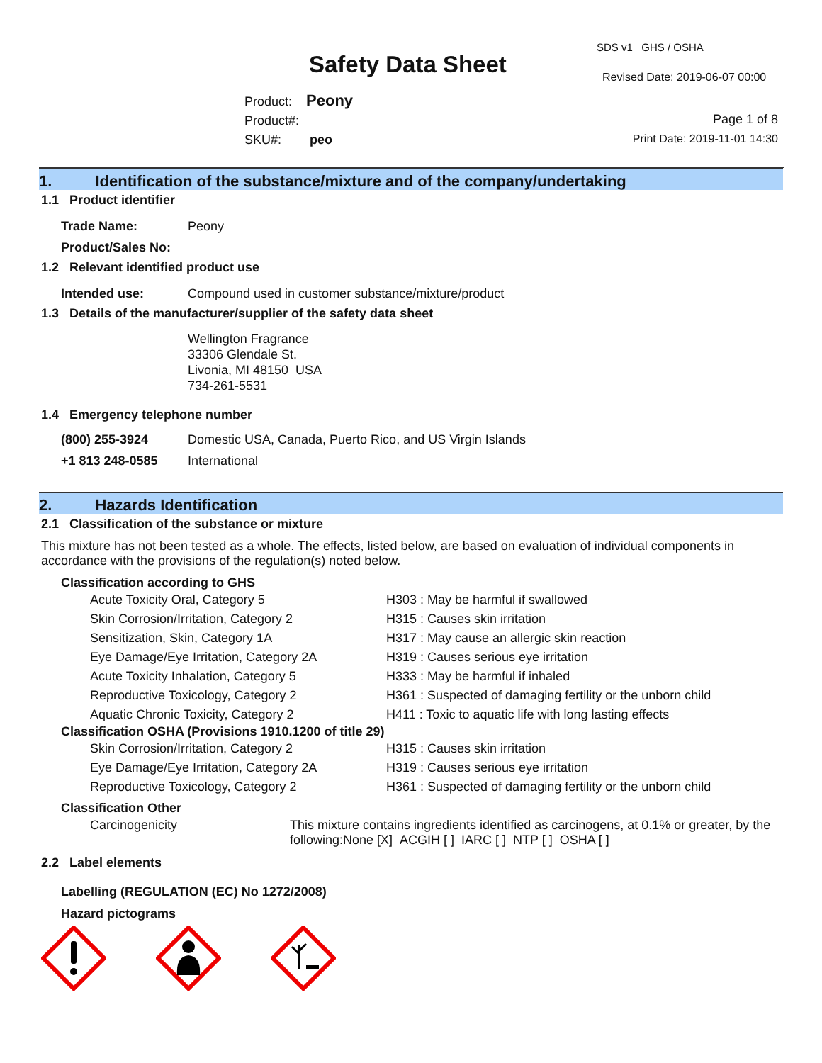Safety Data Sheet
SDS v1 GHS / OSHA
Revised Date: 2019-06-07 00:00
Product: Peony
Product#:
SKU#: peo
Page 1 of 8
Print Date: 2019-11-01 14:30
1. Identification of the substance/mixture and of the company/undertaking
1.1 Product identifier
| Trade Name: | Peony |
| Product/Sales No: | |
1.2 Relevant identified product use
| Intended use: | Compound used in customer substance/mixture/product |
1.3 Details of the manufacturer/supplier of the safety data sheet
Wellington Fragrance
33306 Glendale St.
Livonia, MI 48150 USA
734-261-5531
1.4 Emergency telephone number
| (800) 255-3924 | Domestic USA, Canada, Puerto Rico, and US Virgin Islands |
| +1 813 248-0585 | International |
2. Hazards Identification
2.1 Classification of the substance or mixture
This mixture has not been tested as a whole. The effects, listed below, are based on evaluation of individual components in accordance with the provisions of the regulation(s) noted below.
Classification according to GHS
| Acute Toxicity Oral, Category 5 | H303 : May be harmful if swallowed |
| Skin Corrosion/Irritation, Category 2 | H315 : Causes skin irritation |
| Sensitization, Skin, Category 1A | H317 : May cause an allergic skin reaction |
| Eye Damage/Eye Irritation, Category 2A | H319 : Causes serious eye irritation |
| Acute Toxicity Inhalation, Category 5 | H333 : May be harmful if inhaled |
| Reproductive Toxicology, Category 2 | H361 : Suspected of damaging fertility or the unborn child |
| Aquatic Chronic Toxicity, Category 2 | H411 : Toxic to aquatic life with long lasting effects |
Classification OSHA (Provisions 1910.1200 of title 29)
| Skin Corrosion/Irritation, Category 2 | H315 : Causes skin irritation |
| Eye Damage/Eye Irritation, Category 2A | H319 : Causes serious eye irritation |
| Reproductive Toxicology, Category 2 | H361 : Suspected of damaging fertility or the unborn child |
Classification Other
| Carcinogenicity | This mixture contains ingredients identified as carcinogens, at 0.1% or greater, by the following:None [X] ACGIH [ ] IARC [ ] NTP [ ] OSHA [ ] |
2.2 Label elements
Labelling (REGULATION (EC) No 1272/2008)
Hazard pictograms